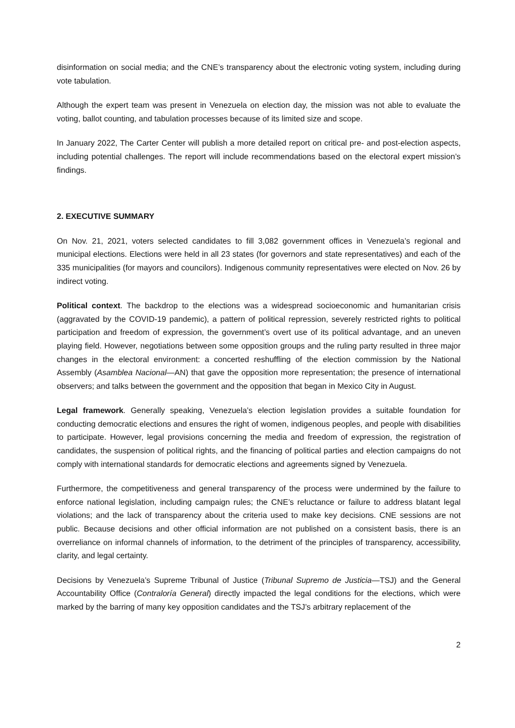disinformation on social media; and the CNE’s transparency about the electronic voting system, including during vote tabulation.
Although the expert team was present in Venezuela on election day, the mission was not able to evaluate the voting, ballot counting, and tabulation processes because of its limited size and scope.
In January 2022, The Carter Center will publish a more detailed report on critical pre- and post-election aspects, including potential challenges. The report will include recommendations based on the electoral expert mission’s findings.
2. EXECUTIVE SUMMARY
On Nov. 21, 2021, voters selected candidates to fill 3,082 government offices in Venezuela’s regional and municipal elections. Elections were held in all 23 states (for governors and state representatives) and each of the 335 municipalities (for mayors and councilors). Indigenous community representatives were elected on Nov. 26 by indirect voting.
Political context. The backdrop to the elections was a widespread socioeconomic and humanitarian crisis (aggravated by the COVID-19 pandemic), a pattern of political repression, severely restricted rights to political participation and freedom of expression, the government’s overt use of its political advantage, and an uneven playing field. However, negotiations between some opposition groups and the ruling party resulted in three major changes in the electoral environment: a concerted reshuffling of the election commission by the National Assembly (Asamblea Nacional—AN) that gave the opposition more representation; the presence of international observers; and talks between the government and the opposition that began in Mexico City in August.
Legal framework. Generally speaking, Venezuela’s election legislation provides a suitable foundation for conducting democratic elections and ensures the right of women, indigenous peoples, and people with disabilities to participate. However, legal provisions concerning the media and freedom of expression, the registration of candidates, the suspension of political rights, and the financing of political parties and election campaigns do not comply with international standards for democratic elections and agreements signed by Venezuela.
Furthermore, the competitiveness and general transparency of the process were undermined by the failure to enforce national legislation, including campaign rules; the CNE’s reluctance or failure to address blatant legal violations; and the lack of transparency about the criteria used to make key decisions. CNE sessions are not public. Because decisions and other official information are not published on a consistent basis, there is an overreliance on informal channels of information, to the detriment of the principles of transparency, accessibility, clarity, and legal certainty.
Decisions by Venezuela’s Supreme Tribunal of Justice (Tribunal Supremo de Justicia—TSJ) and the General Accountability Office (Contraloría General) directly impacted the legal conditions for the elections, which were marked by the barring of many key opposition candidates and the TSJ’s arbitrary replacement of the
2